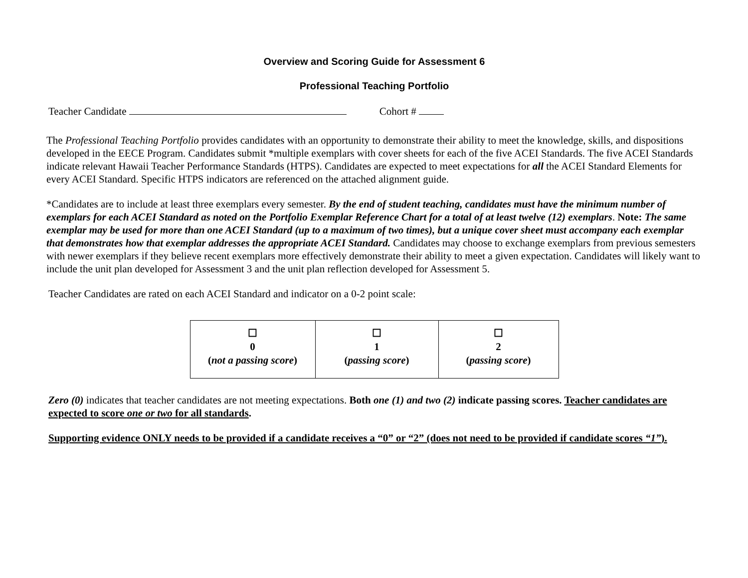Overview and Scoring Guide for Assessment 6
Professional Teaching Portfolio
Teacher Candidate Cohort #
The Professional Teaching Portfolio provides candidates with an opportunity to demonstrate their ability to meet the knowledge, skills, and dispositions developed in the EECE Program. Candidates submit *multiple exemplars with cover sheets for each of the five ACEI Standards. The five ACEI Standards indicate relevant Hawaii Teacher Performance Standards (HTPS). Candidates are expected to meet expectations for all the ACEI Standard Elements for every ACEI Standard. Specific HTPS indicators are referenced on the attached alignment guide.
*Candidates are to include at least three exemplars every semester. By the end of student teaching, candidates must have the minimum number of exemplars for each ACEI Standard as noted on the Portfolio Exemplar Reference Chart for a total of at least twelve (12) exemplars. Note: The same exemplar may be used for more than one ACEI Standard (up to a maximum of two times), but a unique cover sheet must accompany each exemplar that demonstrates how that exemplar addresses the appropriate ACEI Standard. Candidates may choose to exchange exemplars from previous semesters with newer exemplars if they believe recent exemplars more effectively demonstrate their ability to meet a given expectation. Candidates will likely want to include the unit plan developed for Assessment 3 and the unit plan reflection developed for Assessment 5.
Teacher Candidates are rated on each ACEI Standard and indicator on a 0-2 point scale:
| ☐ 0 ( not a passing score ) | ☐ 1 ( passing score ) | ☐ 2 ( passing score ) |
Zero (0) indicates that teacher candidates are not meeting expectations. Both one (1) and two (2) indicate passing scores. Teacher candidates are expected to score one or two for all standards.
Supporting evidence ONLY needs to be provided if a candidate receives a “0” or “2” (does not need to be provided if candidate scores “1”).